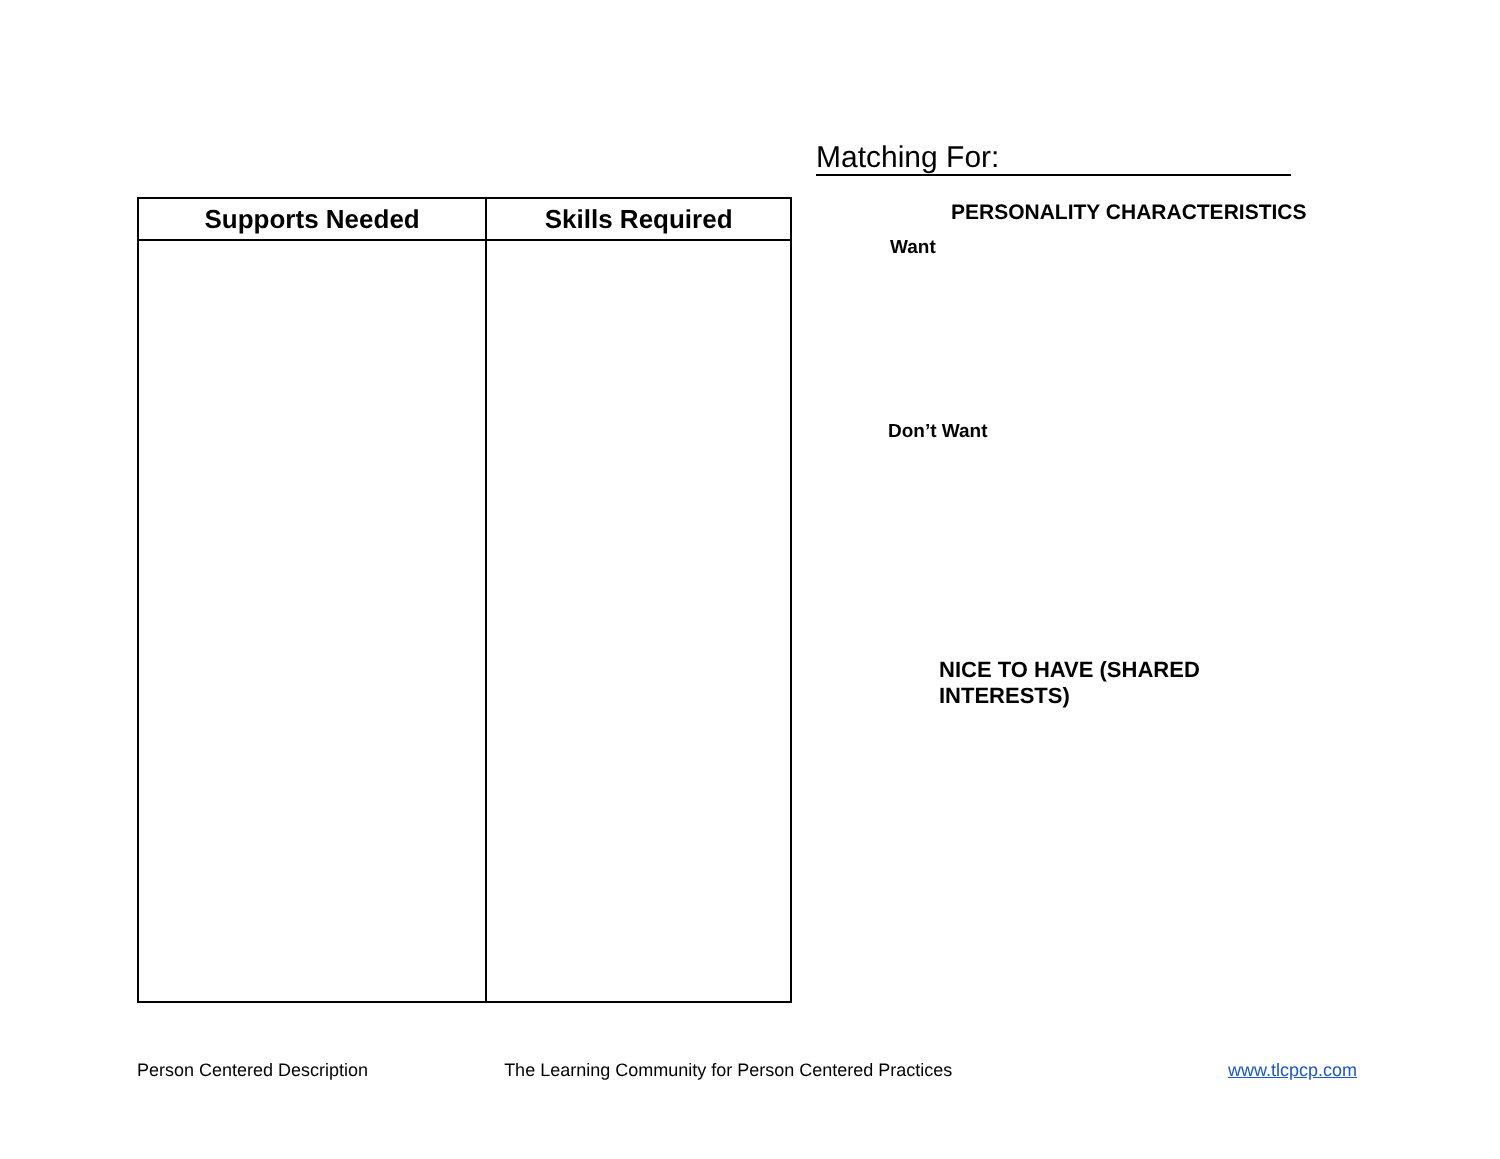| Supports Needed | Skills Required |
| --- | --- |
Matching For:
PERSONALITY CHARACTERISTICS
Want
Don’t Want
NICE TO HAVE (SHARED INTERESTS)
Person Centered Description The Learning Community for Person Centered Practices www.tlcpcp.com